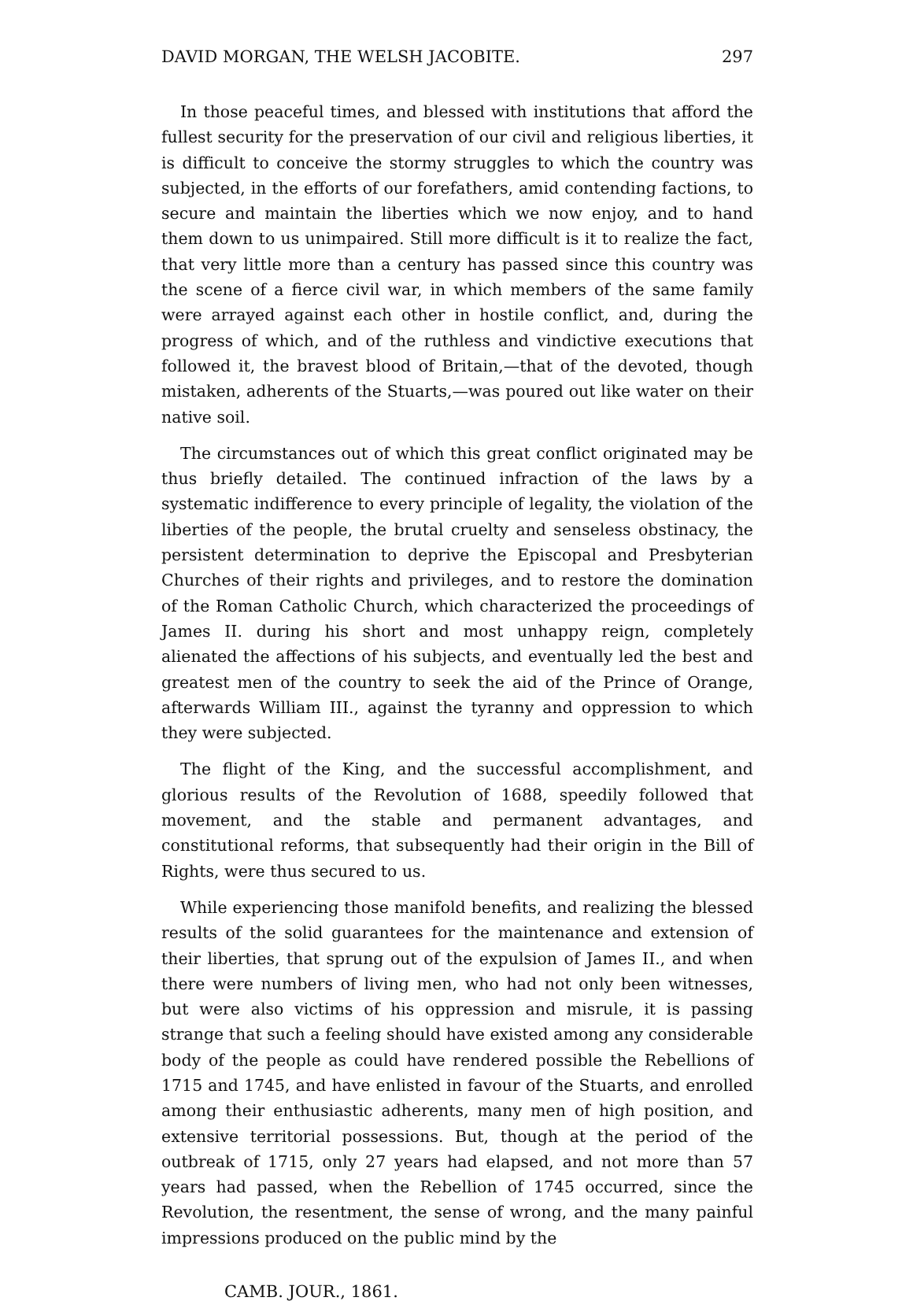DAVID MORGAN, THE WELSH JACOBITE. 297
In those peaceful times, and blessed with institutions that afford the fullest security for the preservation of our civil and religious liberties, it is difficult to conceive the stormy struggles to which the country was subjected, in the efforts of our forefathers, amid contending factions, to secure and maintain the liberties which we now enjoy, and to hand them down to us unimpaired. Still more difficult is it to realize the fact, that very little more than a century has passed since this country was the scene of a fierce civil war, in which members of the same family were arrayed against each other in hostile conflict, and, during the progress of which, and of the ruthless and vindictive executions that followed it, the bravest blood of Britain,—that of the devoted, though mistaken, adherents of the Stuarts,—was poured out like water on their native soil.
The circumstances out of which this great conflict originated may be thus briefly detailed. The continued infraction of the laws by a systematic indifference to every principle of legality, the violation of the liberties of the people, the brutal cruelty and senseless obstinacy, the persistent determination to deprive the Episcopal and Presbyterian Churches of their rights and privileges, and to restore the domination of the Roman Catholic Church, which characterized the proceedings of James II. during his short and most unhappy reign, completely alienated the affections of his subjects, and eventually led the best and greatest men of the country to seek the aid of the Prince of Orange, afterwards William III., against the tyranny and oppression to which they were subjected.
The flight of the King, and the successful accomplishment, and glorious results of the Revolution of 1688, speedily followed that movement, and the stable and permanent advantages, and constitutional reforms, that subsequently had their origin in the Bill of Rights, were thus secured to us.
While experiencing those manifold benefits, and realizing the blessed results of the solid guarantees for the maintenance and extension of their liberties, that sprung out of the expulsion of James II., and when there were numbers of living men, who had not only been witnesses, but were also victims of his oppression and misrule, it is passing strange that such a feeling should have existed among any considerable body of the people as could have rendered possible the Rebellions of 1715 and 1745, and have enlisted in favour of the Stuarts, and enrolled among their enthusiastic adherents, many men of high position, and extensive territorial possessions. But, though at the period of the outbreak of 1715, only 27 years had elapsed, and not more than 57 years had passed, when the Rebellion of 1745 occurred, since the Revolution, the resentment, the sense of wrong, and the many painful impressions produced on the public mind by the
CAMB. JOUR., 1861.